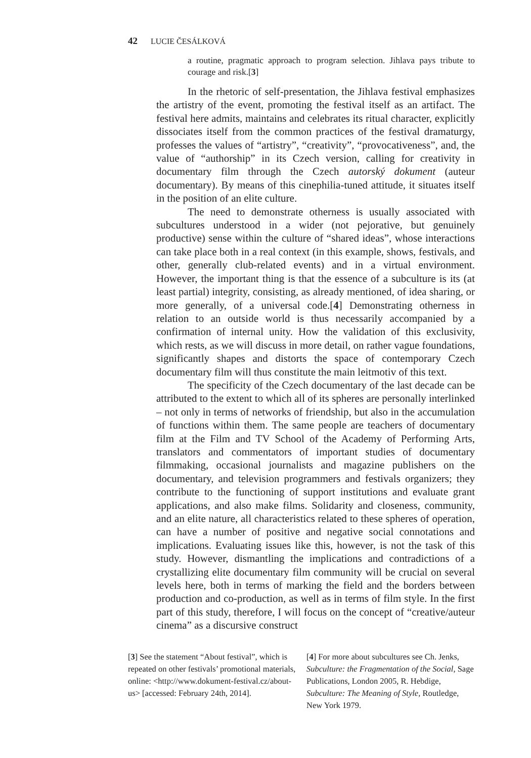42 LUCIE ČESÁLKOVÁ
a routine, pragmatic approach to program selection. Jihlava pays tribute to courage and risk.[3]
In the rhetoric of self-presentation, the Jihlava festival emphasizes the artistry of the event, promoting the festival itself as an artifact. The festival here admits, maintains and celebrates its ritual character, explicitly dissociates itself from the common practices of the festival dramaturgy, professes the values of “artistry”, “creativity”, “provocativeness”, and, the value of “authorship” in its Czech version, calling for creativity in documentary film through the Czech autorský dokument (auteur documentary). By means of this cinephilia-tuned attitude, it situates itself in the position of an elite culture.
The need to demonstrate otherness is usually associated with subcultures understood in a wider (not pejorative, but genuinely productive) sense within the culture of “shared ideas”, whose interactions can take place both in a real context (in this example, shows, festivals, and other, generally club-related events) and in a virtual environment. However, the important thing is that the essence of a subculture is its (at least partial) integrity, consisting, as already mentioned, of idea sharing, or more generally, of a universal code.[4] Demonstrating otherness in relation to an outside world is thus necessarily accompanied by a confirmation of internal unity. How the validation of this exclusivity, which rests, as we will discuss in more detail, on rather vague foundations, significantly shapes and distorts the space of contemporary Czech documentary film will thus constitute the main leitmotiv of this text.
The specificity of the Czech documentary of the last decade can be attributed to the extent to which all of its spheres are personally interlinked – not only in terms of networks of friendship, but also in the accumulation of functions within them. The same people are teachers of documentary film at the Film and TV School of the Academy of Performing Arts, translators and commentators of important studies of documentary filmmaking, occasional journalists and magazine publishers on the documentary, and television programmers and festivals organizers; they contribute to the functioning of support institutions and evaluate grant applications, and also make films. Solidarity and closeness, community, and an elite nature, all characteristics related to these spheres of operation, can have a number of positive and negative social connotations and implications. Evaluating issues like this, however, is not the task of this study. However, dismantling the implications and contradictions of a crystallizing elite documentary film community will be crucial on several levels here, both in terms of marking the field and the borders between production and co-production, as well as in terms of film style. In the first part of this study, therefore, I will focus on the concept of “creative/auteur cinema” as a discursive construct
[3] See the statement “About festival”, which is repeated on other festivals’ promotional materials, online: <http://www.dokument-festival.cz/about-us> [accessed: February 24th, 2014].
[4] For more about subcultures see Ch. Jenks, Subculture: the Fragmentation of the Social, Sage Publications, London 2005, R. Hebdige, Subculture: The Meaning of Style, Routledge, New York 1979.